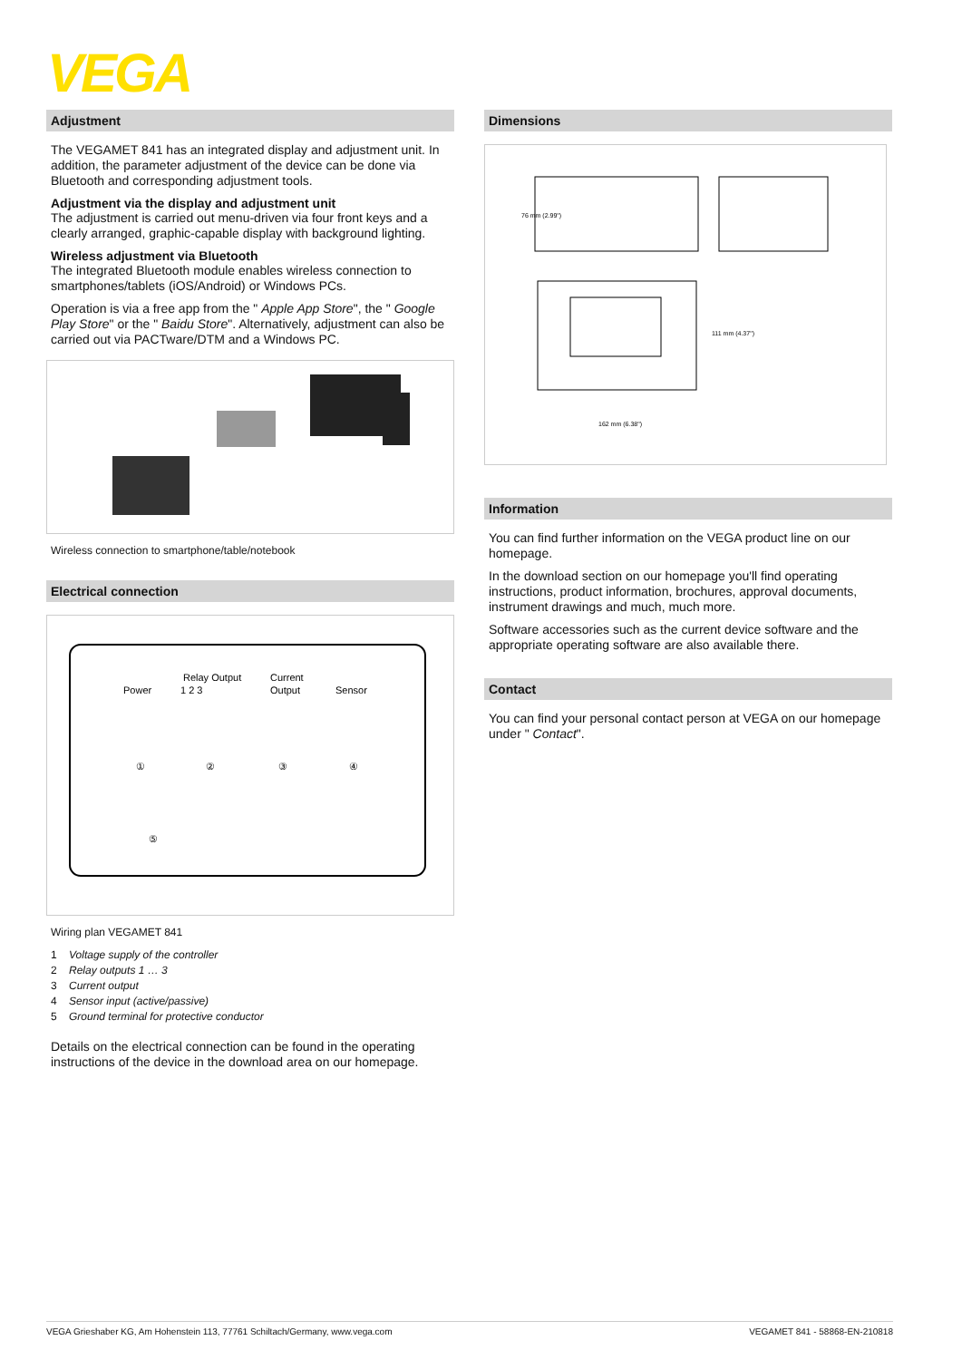VEGA
Adjustment
The VEGAMET 841 has an integrated display and adjustment unit. In addition, the parameter adjustment of the device can be done via Bluetooth and corresponding adjustment tools.
Adjustment via the display and adjustment unit
The adjustment is carried out menu-driven via four front keys and a clearly arranged, graphic-capable display with background lighting.
Wireless adjustment via Bluetooth
The integrated Bluetooth module enables wireless connection to smartphones/tablets (iOS/Android) or Windows PCs.
Operation is via a free app from the " Apple App Store", the " Google Play Store" or the " Baidu Store". Alternatively, adjustment can also be carried out via PACTware/DTM and a Windows PC.
Wireless connection to smartphone/table/notebook
Electrical connection
Power
Relay Output
1 2 3
Current
Output
Sensor
①
②
③
④
⑤
Wiring plan VEGAMET 841
1 Voltage supply of the controller
2 Relay outputs 1 … 3
3 Current output
4 Sensor input (active/passive)
5 Ground terminal for protective conductor
Details on the electrical connection can be found in the operating instructions of the device in the download area on our homepage.
Dimensions
76 mm (2.99")
111 mm (4.37")
162 mm (6.38")
Information
You can find further information on the VEGA product line on our homepage.
In the download section on our homepage you'll find operating instructions, product information, brochures, approval documents, instrument drawings and much, much more.
Software accessories such as the current device software and the appropriate operating software are also available there.
Contact
You can find your personal contact person at VEGA on our homepage under " Contact".
VEGA Grieshaber KG, Am Hohenstein 113, 77761 Schiltach/Germany, www.vega.com VEGAMET 841 - 58868-EN-210818